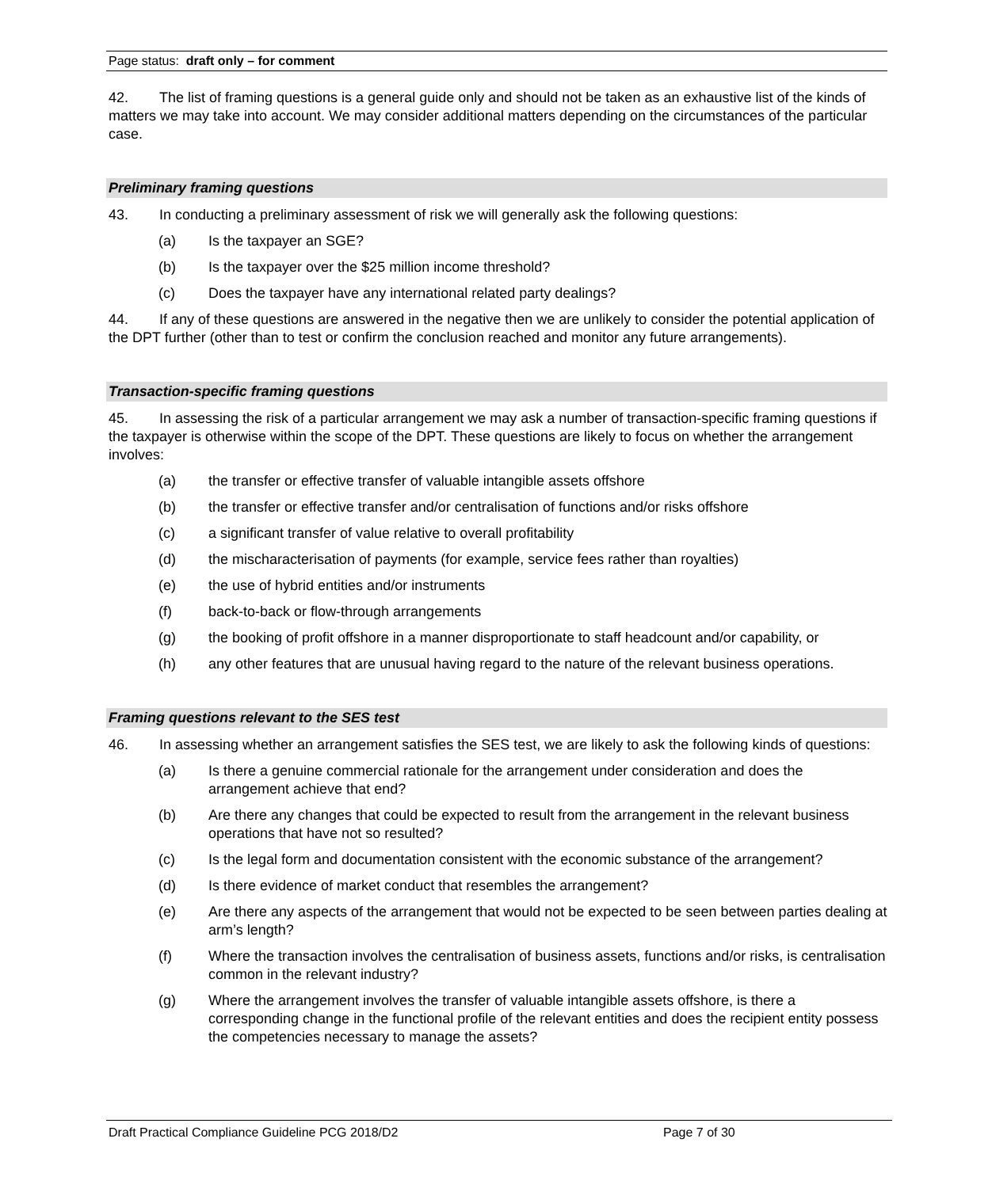Page status: draft only – for comment
42. The list of framing questions is a general guide only and should not be taken as an exhaustive list of the kinds of matters we may take into account. We may consider additional matters depending on the circumstances of the particular case.
Preliminary framing questions
43. In conducting a preliminary assessment of risk we will generally ask the following questions:
(a) Is the taxpayer an SGE?
(b) Is the taxpayer over the $25 million income threshold?
(c) Does the taxpayer have any international related party dealings?
44. If any of these questions are answered in the negative then we are unlikely to consider the potential application of the DPT further (other than to test or confirm the conclusion reached and monitor any future arrangements).
Transaction-specific framing questions
45. In assessing the risk of a particular arrangement we may ask a number of transaction-specific framing questions if the taxpayer is otherwise within the scope of the DPT. These questions are likely to focus on whether the arrangement involves:
(a) the transfer or effective transfer of valuable intangible assets offshore
(b) the transfer or effective transfer and/or centralisation of functions and/or risks offshore
(c) a significant transfer of value relative to overall profitability
(d) the mischaracterisation of payments (for example, service fees rather than royalties)
(e) the use of hybrid entities and/or instruments
(f) back-to-back or flow-through arrangements
(g) the booking of profit offshore in a manner disproportionate to staff headcount and/or capability, or
(h) any other features that are unusual having regard to the nature of the relevant business operations.
Framing questions relevant to the SES test
46. In assessing whether an arrangement satisfies the SES test, we are likely to ask the following kinds of questions:
(a) Is there a genuine commercial rationale for the arrangement under consideration and does the arrangement achieve that end?
(b) Are there any changes that could be expected to result from the arrangement in the relevant business operations that have not so resulted?
(c) Is the legal form and documentation consistent with the economic substance of the arrangement?
(d) Is there evidence of market conduct that resembles the arrangement?
(e) Are there any aspects of the arrangement that would not be expected to be seen between parties dealing at arm’s length?
(f) Where the transaction involves the centralisation of business assets, functions and/or risks, is centralisation common in the relevant industry?
(g) Where the arrangement involves the transfer of valuable intangible assets offshore, is there a corresponding change in the functional profile of the relevant entities and does the recipient entity possess the competencies necessary to manage the assets?
Draft Practical Compliance Guideline PCG 2018/D2 Page 7 of 30